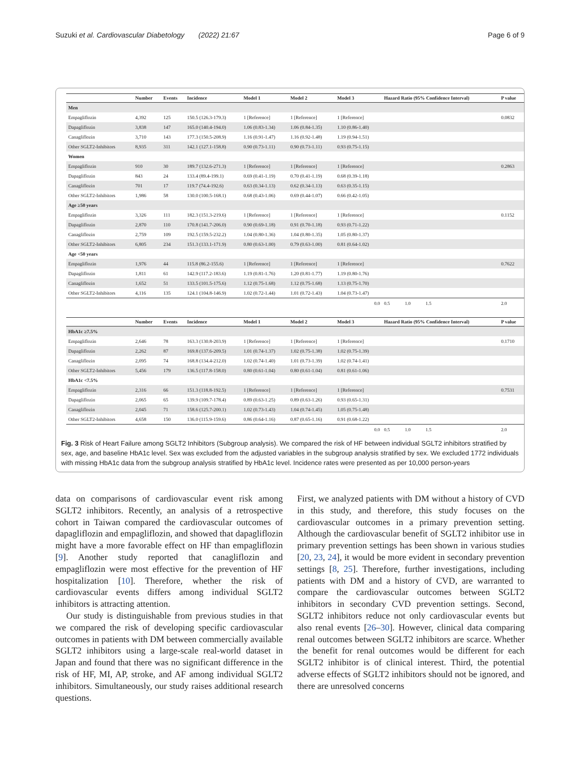Suzuki et al. Cardiovascular Diabetology (2022) 21:67 Page 6 of 9
| | Number | Events | Incidence | Model 1 | Model 2 | Model 3 | Hazard Ratio (95% Confidence Interval) | P value |
| --- | --- | --- | --- | --- | --- | --- | --- | --- |
| Men | | | | | | | | |
| Empagliflozin | 4,392 | 125 | 150.5 (126.3-179.3) | 1 [Reference] | 1 [Reference] | 1 [Reference] | | 0.0832 |
| Dapagliflozin | 3,838 | 147 | 165.0 (140.4-194.0) | 1.06 (0.83-1.34) | 1.06 (0.84-1.35) | 1.10 (0.86-1.40) | | |
| Canagliflozin | 3,710 | 143 | 177.3 (150.5-208.9) | 1.16 (0.91-1.47) | 1.16 (0.92-1.48) | 1.19 (0.94-1.51) | | |
| Other SGLT2-Inhibitors | 8,935 | 311 | 142.1 (127.1-158.8) | 0.90 (0.73-1.11) | 0.90 (0.73-1.11) | 0.93 (0.75-1.15) | | |
| Women | | | | | | | | |
| Empagliflozin | 910 | 30 | 189.7 (132.6-271.3) | 1 [Reference] | 1 [Reference] | 1 [Reference] | | 0.2863 |
| Dapagliflozin | 843 | 24 | 133.4 (89.4-199.1) | 0.69 (0.41-1.19) | 0.70 (0.41-1.19) | 0.68 (0.39-1.18) | | |
| Canagliflozin | 701 | 17 | 119.7 (74.4-192.6) | 0.63 (0.34-1.13) | 0.62 (0.34-1.13) | 0.63 (0.35-1.15) | | |
| Other SGLT2-Inhibitors | 1,986 | 58 | 130.0 (100.5-168.1) | 0.68 (0.43-1.06) | 0.69 (0.44-1.07) | 0.66 (0.42-1.05) | | |
| Age ≥50 years | | | | | | | | |
| Empagliflozin | 3,326 | 111 | 182.3 (151.3-219.6) | 1 [Reference] | 1 [Reference] | 1 [Reference] | | 0.1152 |
| Dapagliflozin | 2,870 | 110 | 170.8 (141.7-206.0) | 0.90 (0.69-1.18) | 0.91 (0.70-1.18) | 0.93 (0.71-1.22) | | |
| Canagliflozin | 2,759 | 109 | 192.5 (159.5-232.2) | 1.04 (0.80-1.36) | 1.04 (0.80-1.35) | 1.05 (0.80-1.37) | | |
| Other SGLT2-Inhibitors | 6,805 | 234 | 151.3 (133.1-171.9) | 0.80 (0.63-1.00) | 0.79 (0.63-1.00) | 0.81 (0.64-1.02) | | |
| Age <50 years | | | | | | | | |
| Empagliflozin | 1,976 | 44 | 115.8 (86.2-155.6) | 1 [Reference] | 1 [Reference] | 1 [Reference] | | 0.7622 |
| Dapagliflozin | 1,811 | 61 | 142.9 (117.2-183.6) | 1.19 (0.81-1.76) | 1.20 (0.81-1.77) | 1.19 (0.80-1.76) | | |
| Canagliflozin | 1,652 | 51 | 133.5 (101.5-175.6) | 1.12 (0.75-1.68) | 1.12 (0.75-1.68) | 1.13 (0.75-1.70) | | |
| Other SGLT2-Inhibitors | 4,116 | 135 | 124.1 (104.8-146.9) | 1.02 (0.72-1.44) | 1.01 (0.72-1.43) | 1.04 (0.73-1.47) | | |
| 0.0 | | | | | | | 0.5 1.0 1.5 | 2.0 |
| | Number | Events | Incidence | Model 1 | Model 2 | Model 3 | Hazard Ratio (95% Confidence Interval) | P value |
| --- | --- | --- | --- | --- | --- | --- | --- | --- |
| HbA1c ≥7.5% | | | | | | | | |
| Empagliflozin | 2,646 | 78 | 163.3 (130.8-203.9) | 1 [Reference] | 1 [Reference] | 1 [Reference] | | 0.1710 |
| Dapagliflozin | 2,262 | 87 | 169.8 (137.6-209.5) | 1.01 (0.74-1.37) | 1.02 (0.75-1.38) | 1.02 (0.75-1.39) | | |
| Canagliflozin | 2,095 | 74 | 168.8 (134.4-212.0) | 1.02 (0.74-1.40) | 1.01 (0.73-1.39) | 1.02 (0.74-1.41) | | |
| Other SGLT2-Inhibitors | 5,456 | 179 | 136.5 (117.8-158.0) | 0.80 (0.61-1.04) | 0.80 (0.61-1.04) | 0.81 (0.61-1.06) | | |
| HbA1c <7.5% | | | | | | | | |
| Empagliflozin | 2,316 | 66 | 151.3 (118.8-192.5) | 1 [Reference] | 1 [Reference] | 1 [Reference] | | 0.7531 |
| Dapagliflozin | 2,065 | 65 | 139.9 (109.7-178.4) | 0.89 (0.63-1.25) | 0.89 (0.63-1.26) | 0.93 (0.65-1.31) | | |
| Canagliflozin | 2,045 | 71 | 158.6 (125.7-200.1) | 1.02 (0.73-1.43) | 1.04 (0.74-1.45) | 1.05 (0.75-1.48) | | |
| Other SGLT2-Inhibitors | 4,658 | 150 | 136.0 (115.9-159.6) | 0.86 (0.64-1.16) | 0.87 (0.65-1.16) | 0.91 (0.68-1.22) | | |
| 0.0 | | | | | | | 0.5 1.0 1.5 | 2.0 |
Fig. 3 Risk of Heart Failure among SGLT2 Inhibitors (Subgroup analysis). We compared the risk of HF between individual SGLT2 inhibitors stratified by sex, age, and baseline HbA1c level. Sex was excluded from the adjusted variables in the subgroup analysis stratified by sex. We excluded 1772 individuals with missing HbA1c data from the subgroup analysis stratified by HbA1c level. Incidence rates were presented as per 10,000 person-years
data on comparisons of cardiovascular event risk among SGLT2 inhibitors. Recently, an analysis of a retrospective cohort in Taiwan compared the cardiovascular outcomes of dapagliflozin and empagliflozin, and showed that dapagliflozin might have a more favorable effect on HF than empagliflozin [9]. Another study reported that canagliflozin and empagliflozin were most effective for the prevention of HF hospitalization [10]. Therefore, whether the risk of cardiovascular events differs among individual SGLT2 inhibitors is attracting attention.
Our study is distinguishable from previous studies in that we compared the risk of developing specific cardiovascular outcomes in patients with DM between commercially available SGLT2 inhibitors using a large-scale real-world dataset in Japan and found that there was no significant difference in the risk of HF, MI, AP, stroke, and AF among individual SGLT2 inhibitors. Simultaneously, our study raises additional research questions.
First, we analyzed patients with DM without a history of CVD in this study, and therefore, this study focuses on the cardiovascular outcomes in a primary prevention setting. Although the cardiovascular benefit of SGLT2 inhibitor use in primary prevention settings has been shown in various studies [20, 23, 24], it would be more evident in secondary prevention settings [8, 25]. Therefore, further investigations, including patients with DM and a history of CVD, are warranted to compare the cardiovascular outcomes between SGLT2 inhibitors in secondary CVD prevention settings. Second, SGLT2 inhibitors reduce not only cardiovascular events but also renal events [26–30]. However, clinical data comparing renal outcomes between SGLT2 inhibitors are scarce. Whether the benefit for renal outcomes would be different for each SGLT2 inhibitor is of clinical interest. Third, the potential adverse effects of SGLT2 inhibitors should not be ignored, and there are unresolved concerns